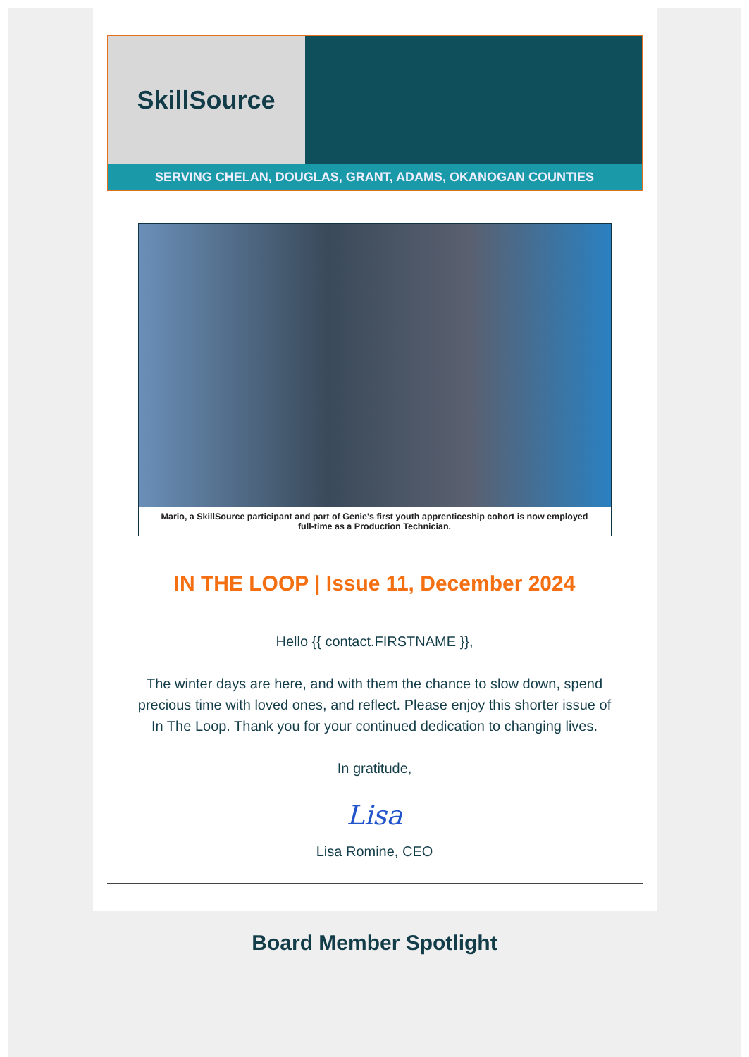SkillSource
SERVING CHELAN, DOUGLAS, GRANT, ADAMS, OKANOGAN COUNTIES
Mario, a SkillSource participant and part of Genie's first youth apprenticeship cohort is now employed full-time as a Production Technician.
IN THE LOOP | Issue 11, December 2024
Hello {{ contact.FIRSTNAME }},
The winter days are here, and with them the chance to slow down, spend precious time with loved ones, and reflect. Please enjoy this shorter issue of In The Loop. Thank you for your continued dedication to changing lives.
In gratitude,
Lisa
Lisa Romine, CEO
Board Member Spotlight